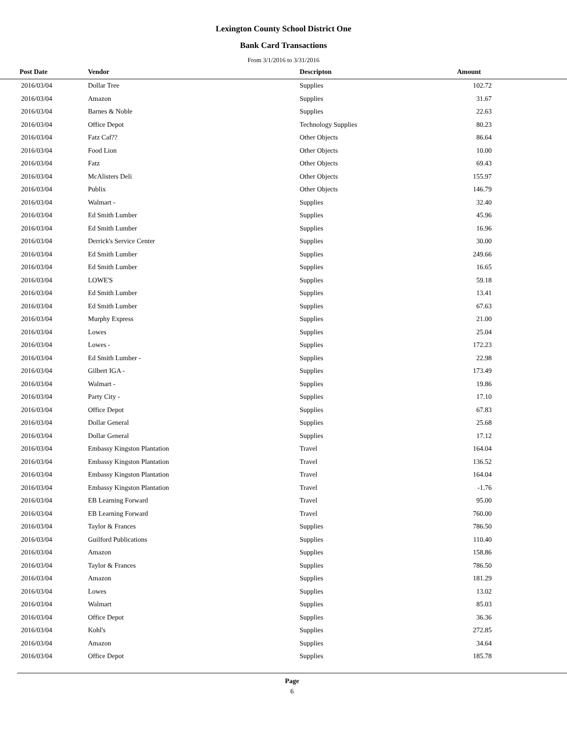Lexington County School District One
Bank Card Transactions
From 3/1/2016 to 3/31/2016
| Post Date | Vendor | Descripton | Amount | |
| --- | --- | --- | --- | --- |
| 2016/03/04 | Dollar Tree | Supplies | 102.72 | |
| 2016/03/04 | Amazon | Supplies | 31.67 | |
| 2016/03/04 | Barnes & Noble | Supplies | 22.63 | |
| 2016/03/04 | Office Depot | Technology Supplies | 80.23 | |
| 2016/03/04 | Fatz Caf?? | Other Objects | 86.64 | |
| 2016/03/04 | Food Lion | Other Objects | 10.00 | |
| 2016/03/04 | Fatz | Other Objects | 69.43 | |
| 2016/03/04 | McAlisters Deli | Other Objects | 155.97 | |
| 2016/03/04 | Publix | Other Objects | 146.79 | |
| 2016/03/04 | Walmart - | Supplies | 32.40 | |
| 2016/03/04 | Ed Smith Lumber | Supplies | 45.96 | |
| 2016/03/04 | Ed Smith Lumber | Supplies | 16.96 | |
| 2016/03/04 | Derrick's Service Center | Supplies | 30.00 | |
| 2016/03/04 | Ed Smith Lumber | Supplies | 249.66 | |
| 2016/03/04 | Ed Smith Lumber | Supplies | 16.65 | |
| 2016/03/04 | LOWE'S | Supplies | 59.18 | |
| 2016/03/04 | Ed Smith Lumber | Supplies | 13.41 | |
| 2016/03/04 | Ed Smith Lumber | Supplies | 67.63 | |
| 2016/03/04 | Murphy Express | Supplies | 21.00 | |
| 2016/03/04 | Lowes | Supplies | 25.04 | |
| 2016/03/04 | Lowes - | Supplies | 172.23 | |
| 2016/03/04 | Ed Smith Lumber - | Supplies | 22.98 | |
| 2016/03/04 | Gilbert IGA - | Supplies | 173.49 | |
| 2016/03/04 | Walmart - | Supplies | 19.86 | |
| 2016/03/04 | Party City - | Supplies | 17.10 | |
| 2016/03/04 | Office Depot | Supplies | 67.83 | |
| 2016/03/04 | Dollar General | Supplies | 25.68 | |
| 2016/03/04 | Dollar General | Supplies | 17.12 | |
| 2016/03/04 | Embassy Kingston Plantation | Travel | 164.04 | |
| 2016/03/04 | Embassy Kingston Plantation | Travel | 136.52 | |
| 2016/03/04 | Embassy Kingston Plantation | Travel | 164.04 | |
| 2016/03/04 | Embassy Kingston Plantation | Travel | -1.76 | |
| 2016/03/04 | EB Learning Forward | Travel | 95.00 | |
| 2016/03/04 | EB Learning Forward | Travel | 760.00 | |
| 2016/03/04 | Taylor & Frances | Supplies | 786.50 | |
| 2016/03/04 | Guilford Publications | Supplies | 110.40 | |
| 2016/03/04 | Amazon | Supplies | 158.86 | |
| 2016/03/04 | Taylor & Frances | Supplies | 786.50 | |
| 2016/03/04 | Amazon | Supplies | 181.29 | |
| 2016/03/04 | Lowes | Supplies | 13.02 | |
| 2016/03/04 | Walmart | Supplies | 85.03 | |
| 2016/03/04 | Office Depot | Supplies | 36.36 | |
| 2016/03/04 | Kohl's | Supplies | 272.85 | |
| 2016/03/04 | Amazon | Supplies | 34.64 | |
| 2016/03/04 | Office Depot | Supplies | 185.78 | |
Page
6